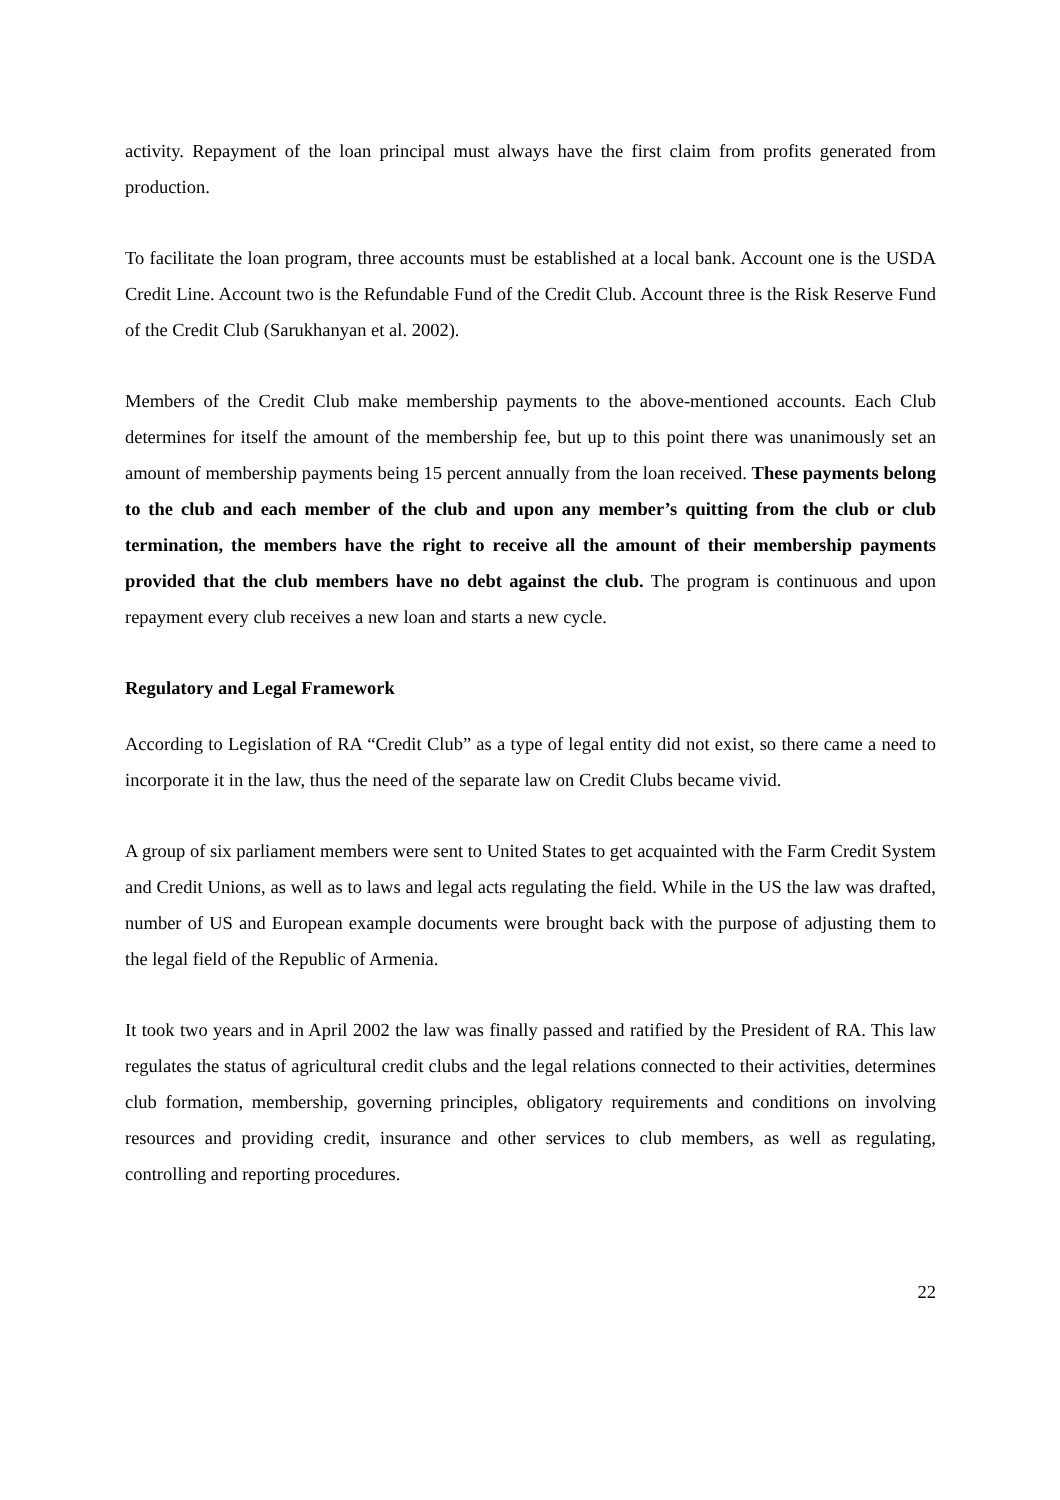activity. Repayment of the loan principal must always have the first claim from profits generated from production.
To facilitate the loan program, three accounts must be established at a local bank. Account one is the USDA Credit Line. Account two is the Refundable Fund of the Credit Club. Account three is the Risk Reserve Fund of the Credit Club (Sarukhanyan et al. 2002).
Members of the Credit Club make membership payments to the above-mentioned accounts. Each Club determines for itself the amount of the membership fee, but up to this point there was unanimously set an amount of membership payments being 15 percent annually from the loan received. These payments belong to the club and each member of the club and upon any member’s quitting from the club or club termination, the members have the right to receive all the amount of their membership payments provided that the club members have no debt against the club. The program is continuous and upon repayment every club receives a new loan and starts a new cycle.
Regulatory and Legal Framework
According to Legislation of RA “Credit Club” as a type of legal entity did not exist, so there came a need to incorporate it in the law, thus the need of the separate law on Credit Clubs became vivid.
A group of six parliament members were sent to United States to get acquainted with the Farm Credit System and Credit Unions, as well as to laws and legal acts regulating the field. While in the US the law was drafted, number of US and European example documents were brought back with the purpose of adjusting them to the legal field of the Republic of Armenia.
It took two years and in April 2002 the law was finally passed and ratified by the President of RA. This law regulates the status of agricultural credit clubs and the legal relations connected to their activities, determines club formation, membership, governing principles, obligatory requirements and conditions on involving resources and providing credit, insurance and other services to club members, as well as regulating, controlling and reporting procedures.
22